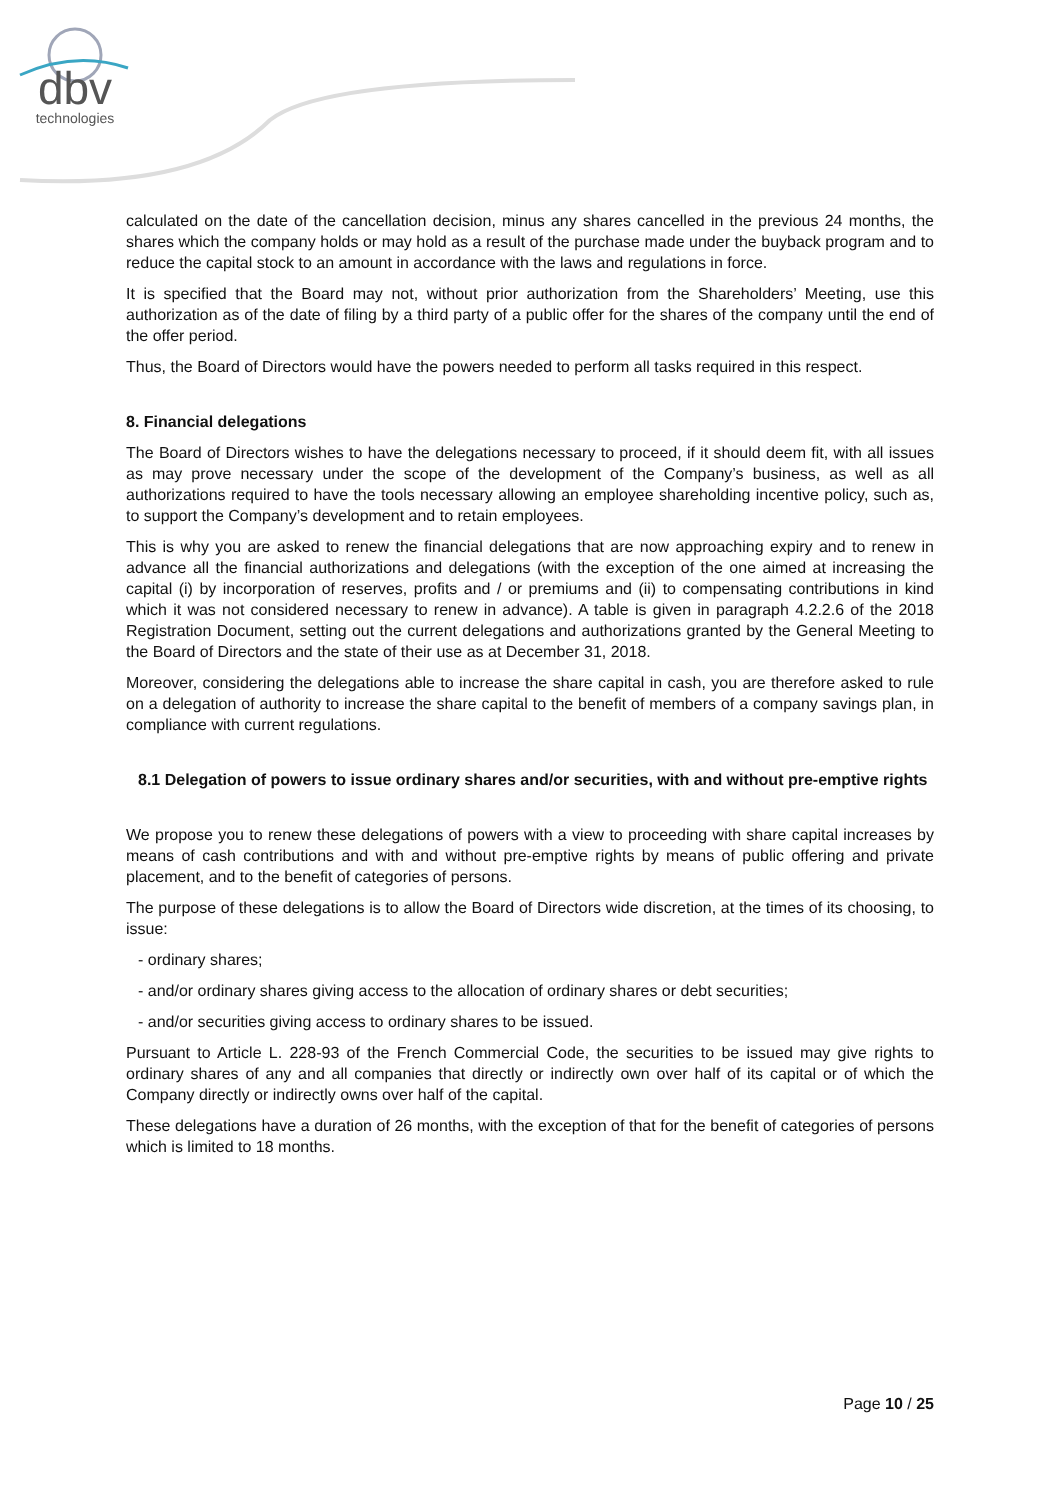dbv
technologies
calculated on the date of the cancellation decision, minus any shares cancelled in the previous 24 months, the shares which the company holds or may hold as a result of the purchase made under the buyback program and to reduce the capital stock to an amount in accordance with the laws and regulations in force.
It is specified that the Board may not, without prior authorization from the Shareholders’ Meeting, use this authorization as of the date of filing by a third party of a public offer for the shares of the company until the end of the offer period.
Thus, the Board of Directors would have the powers needed to perform all tasks required in this respect.
8. Financial delegations
The Board of Directors wishes to have the delegations necessary to proceed, if it should deem fit, with all issues as may prove necessary under the scope of the development of the Company’s business, as well as all authorizations required to have the tools necessary allowing an employee shareholding incentive policy, such as, to support the Company’s development and to retain employees.
This is why you are asked to renew the financial delegations that are now approaching expiry and to renew in advance all the financial authorizations and delegations (with the exception of the one aimed at increasing the capital (i) by incorporation of reserves, profits and / or premiums and (ii) to compensating contributions in kind which it was not considered necessary to renew in advance). A table is given in paragraph 4.2.2.6 of the 2018 Registration Document, setting out the current delegations and authorizations granted by the General Meeting to the Board of Directors and the state of their use as at December 31, 2018.
Moreover, considering the delegations able to increase the share capital in cash, you are therefore asked to rule on a delegation of authority to increase the share capital to the benefit of members of a company savings plan, in compliance with current regulations.
8.1 Delegation of powers to issue ordinary shares and/or securities, with and without pre-emptive rights
We propose you to renew these delegations of powers with a view to proceeding with share capital increases by means of cash contributions and with and without pre-emptive rights by means of public offering and private placement, and to the benefit of categories of persons.
The purpose of these delegations is to allow the Board of Directors wide discretion, at the times of its choosing, to issue:
- ordinary shares;
- and/or ordinary shares giving access to the allocation of ordinary shares or debt securities;
- and/or securities giving access to ordinary shares to be issued.
Pursuant to Article L. 228-93 of the French Commercial Code, the securities to be issued may give rights to ordinary shares of any and all companies that directly or indirectly own over half of its capital or of which the Company directly or indirectly owns over half of the capital.
These delegations have a duration of 26 months, with the exception of that for the benefit of categories of persons which is limited to 18 months.
Page 10 / 25